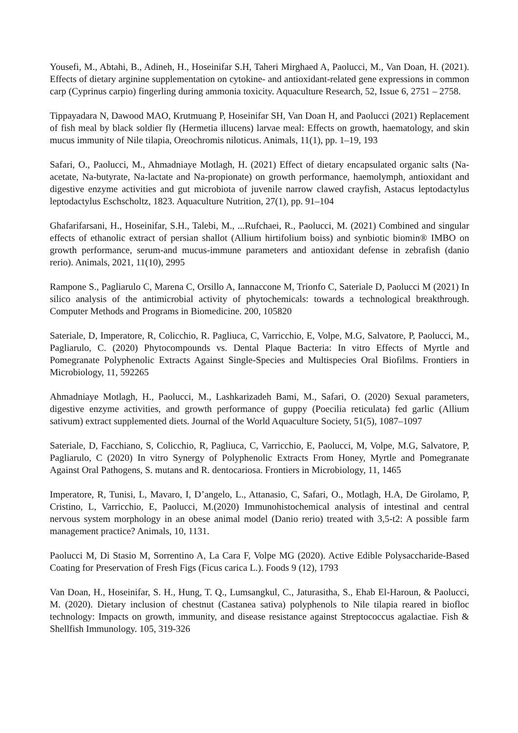Yousefi, M., Abtahi, B., Adineh, H., Hoseinifar S.H, Taheri Mirghaed A, Paolucci, M., Van Doan, H. (2021). Effects of dietary arginine supplementation on cytokine- and antioxidant-related gene expressions in common carp (Cyprinus carpio) fingerling during ammonia toxicity. Aquaculture Research, 52, Issue 6, 2751 – 2758.
Tippayadara N, Dawood MAO, Krutmuang P, Hoseinifar SH, Van Doan H, and Paolucci (2021) Replacement of fish meal by black soldier fly (Hermetia illucens) larvae meal: Effects on growth, haematology, and skin mucus immunity of Nile tilapia, Oreochromis niloticus. Animals, 11(1), pp. 1–19, 193
Safari, O., Paolucci, M., Ahmadniaye Motlagh, H. (2021) Effect of dietary encapsulated organic salts (Na-acetate, Na-butyrate, Na-lactate and Na-propionate) on growth performance, haemolymph, antioxidant and digestive enzyme activities and gut microbiota of juvenile narrow clawed crayfish, Astacus leptodactylus leptodactylus Eschscholtz, 1823. Aquaculture Nutrition, 27(1), pp. 91–104
Ghafarifarsani, H., Hoseinifar, S.H., Talebi, M., ...Rufchaei, R., Paolucci, M. (2021) Combined and singular effects of ethanolic extract of persian shallot (Allium hirtifolium boiss) and synbiotic biomin® IMBO on growth performance, serum-and mucus-immune parameters and antioxidant defense in zebrafish (danio rerio). Animals, 2021, 11(10), 2995
Rampone S., Pagliarulo C, Marena C, Orsillo A, Iannaccone M, Trionfo C, Sateriale D, Paolucci M (2021) In silico analysis of the antimicrobial activity of phytochemicals: towards a technological breakthrough. Computer Methods and Programs in Biomedicine. 200, 105820
Sateriale, D, Imperatore, R, Colicchio, R. Pagliuca, C, Varricchio, E, Volpe, M.G, Salvatore, P, Paolucci, M., Pagliarulo, C. (2020) Phytocompounds vs. Dental Plaque Bacteria: In vitro Effects of Myrtle and Pomegranate Polyphenolic Extracts Against Single-Species and Multispecies Oral Biofilms. Frontiers in Microbiology, 11, 592265
Ahmadniaye Motlagh, H., Paolucci, M., Lashkarizadeh Bami, M., Safari, O. (2020) Sexual parameters, digestive enzyme activities, and growth performance of guppy (Poecilia reticulata) fed garlic (Allium sativum) extract supplemented diets. Journal of the World Aquaculture Society, 51(5), 1087–1097
Sateriale, D, Facchiano, S, Colicchio, R, Pagliuca, C, Varricchio, E, Paolucci, M, Volpe, M.G, Salvatore, P, Pagliarulo, C (2020) In vitro Synergy of Polyphenolic Extracts From Honey, Myrtle and Pomegranate Against Oral Pathogens, S. mutans and R. dentocariosa. Frontiers in Microbiology, 11, 1465
Imperatore, R, Tunisi, L, Mavaro, I, D’angelo, L., Attanasio, C, Safari, O., Motlagh, H.A, De Girolamo, P, Cristino, L, Varricchio, E, Paolucci, M.(2020) Immunohistochemical analysis of intestinal and central nervous system morphology in an obese animal model (Danio rerio) treated with 3,5-t2: A possible farm management practice? Animals, 10, 1131.
Paolucci M, Di Stasio M, Sorrentino A, La Cara F, Volpe MG (2020). Active Edible Polysaccharide-Based Coating for Preservation of Fresh Figs (Ficus carica L.). Foods 9 (12), 1793
Van Doan, H., Hoseinifar, S. H., Hung, T. Q., Lumsangkul, C., Jaturasitha, S., Ehab El-Haroun, & Paolucci, M. (2020). Dietary inclusion of chestnut (Castanea sativa) polyphenols to Nile tilapia reared in biofloc technology: Impacts on growth, immunity, and disease resistance against Streptococcus agalactiae. Fish & Shellfish Immunology. 105, 319-326